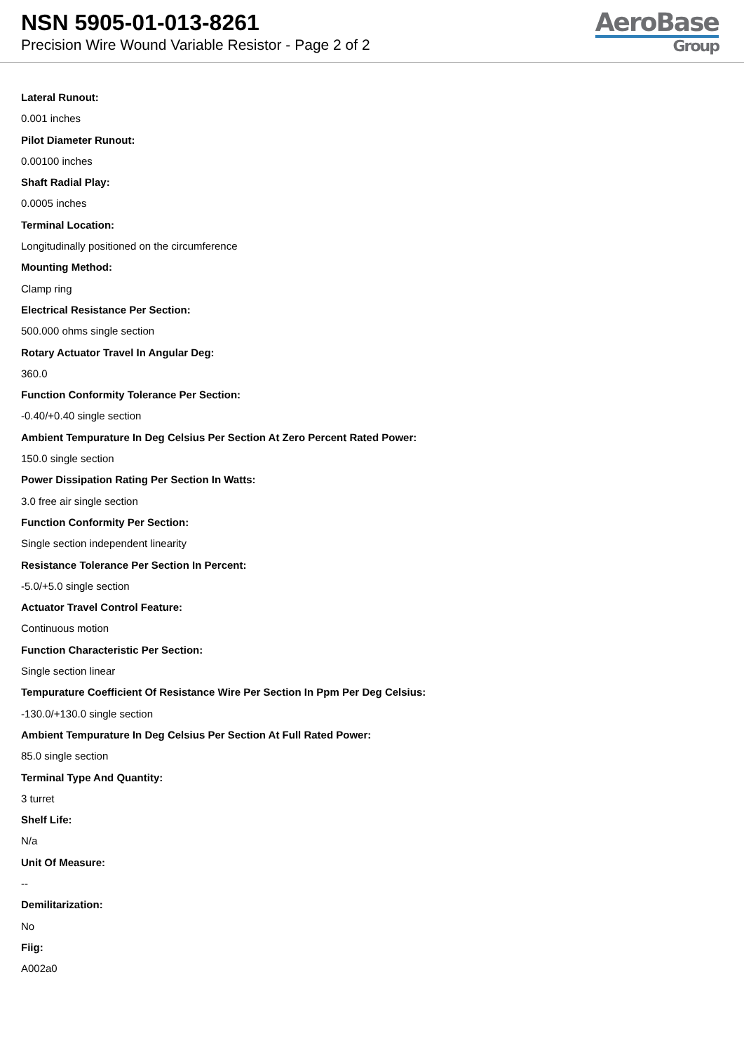NSN 5905-01-013-8261
Precision Wire Wound Variable Resistor - Page 2 of 2
AeroBase
Group
Lateral Runout:
0.001 inches
Pilot Diameter Runout:
0.00100 inches
Shaft Radial Play:
0.0005 inches
Terminal Location:
Longitudinally positioned on the circumference
Mounting Method:
Clamp ring
Electrical Resistance Per Section:
500.000 ohms single section
Rotary Actuator Travel In Angular Deg:
360.0
Function Conformity Tolerance Per Section:
-0.40/+0.40 single section
Ambient Tempurature In Deg Celsius Per Section At Zero Percent Rated Power:
150.0 single section
Power Dissipation Rating Per Section In Watts:
3.0 free air single section
Function Conformity Per Section:
Single section independent linearity
Resistance Tolerance Per Section In Percent:
-5.0/+5.0 single section
Actuator Travel Control Feature:
Continuous motion
Function Characteristic Per Section:
Single section linear
Tempurature Coefficient Of Resistance Wire Per Section In Ppm Per Deg Celsius:
-130.0/+130.0 single section
Ambient Tempurature In Deg Celsius Per Section At Full Rated Power:
85.0 single section
Terminal Type And Quantity:
3 turret
Shelf Life:
N/a
Unit Of Measure:
--
Demilitarization:
No
Fiig:
A002a0